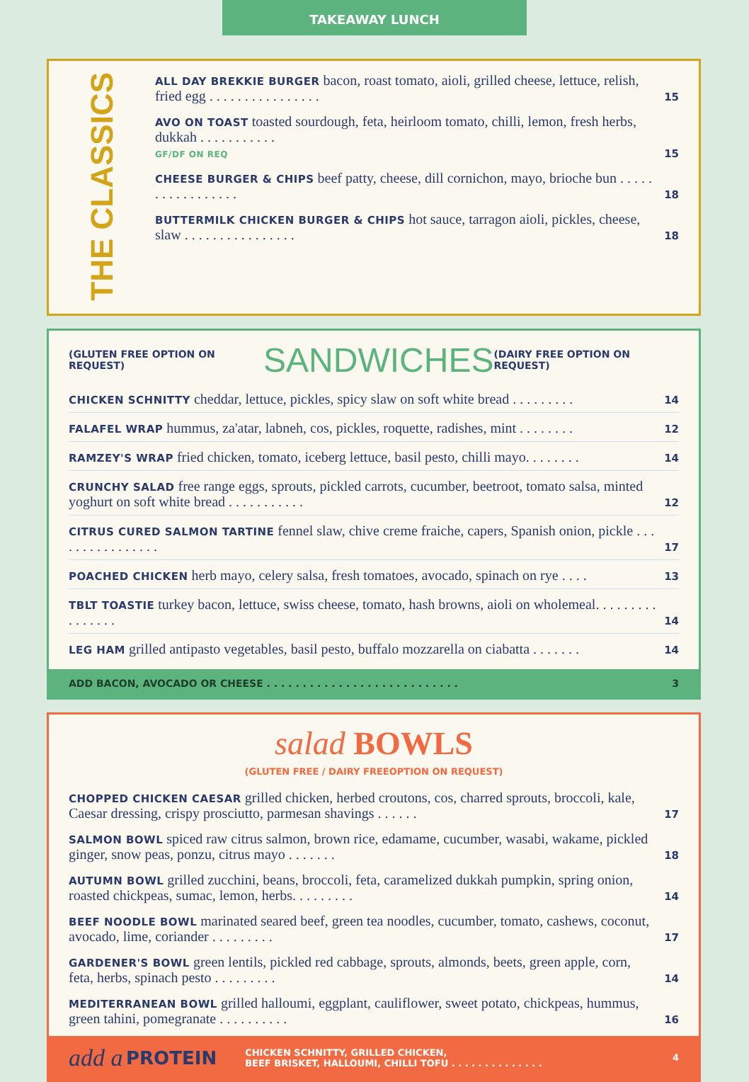TAKEAWAY LUNCH
THE CLASSICS
ALL DAY BREKKIE BURGER bacon, roast tomato, aioli, grilled cheese, lettuce, relish, fried egg . . . . . . . . . . . . . . . .
15
AVO ON TOAST toasted sourdough, feta, heirloom tomato, chilli, lemon, fresh herbs, dukkah . . . . . . . . . . .
GF/DF ON REQ
15
CHEESE BURGER & CHIPS beef patty, cheese, dill cornichon, mayo, brioche bun . . . . . . . . . . . . . . . . .
18
BUTTERMILK CHICKEN BURGER & CHIPS hot sauce, tarragon aioli, pickles, cheese, slaw . . . . . . . . . . . . . . . .
18
(GLUTEN FREE OPTION ON REQUEST) SANDWICHES (DAIRY FREE OPTION ON REQUEST)
CHICKEN SCHNITTY cheddar, lettuce, pickles, spicy slaw on soft white bread . . . . . . . . .
14
FALAFEL WRAP hummus, za'atar, labneh, cos, pickles, roquette, radishes, mint . . . . . . . .
12
RAMZEY'S WRAP fried chicken, tomato, iceberg lettuce, basil pesto, chilli mayo. . . . . . . .
14
CRUNCHY SALAD free range eggs, sprouts, pickled carrots, cucumber, beetroot, tomato salsa, minted yoghurt on soft white bread . . . . . . . . . . .
12
CITRUS CURED SALMON TARTINE fennel slaw, chive creme fraiche, capers, Spanish onion, pickle . . . . . . . . . . . . . . . .
17
POACHED CHICKEN herb mayo, celery salsa, fresh tomatoes, avocado, spinach on rye . . . .
13
TBLT TOASTIE turkey bacon, lettuce, swiss cheese, tomato, hash browns, aioli on wholemeal. . . . . . . . . . . . . . . .
14
LEG HAM grilled antipasto vegetables, basil pesto, buffalo mozzarella on ciabatta . . . . . . .
14
ADD BACON, AVOCADO OR CHEESE . . . . . . . . . . . . . . . . . . . . . . . . . . . 3
salad BOWLS
(GLUTEN FREE / DAIRY FREEOPTION ON REQUEST)
CHOPPED CHICKEN CAESAR grilled chicken, herbed croutons, cos, charred sprouts, broccoli, kale, Caesar dressing, crispy prosciutto, parmesan shavings . . . . . .
17
SALMON BOWL spiced raw citrus salmon, brown rice, edamame, cucumber, wasabi, wakame, pickled ginger, snow peas, ponzu, citrus mayo . . . . . . .
18
AUTUMN BOWL grilled zucchini, beans, broccoli, feta, caramelized dukkah pumpkin, spring onion, roasted chickpeas, sumac, lemon, herbs. . . . . . . . .
14
BEEF NOODLE BOWL marinated seared beef, green tea noodles, cucumber, tomato, cashews, coconut, avocado, lime, coriander . . . . . . . . .
17
GARDENER'S BOWL green lentils, pickled red cabbage, sprouts, almonds, beets, green apple, corn, feta, herbs, spinach pesto . . . . . . . . .
14
MEDITERRANEAN BOWL grilled halloumi, eggplant, cauliflower, sweet potato, chickpeas, hummus, green tahini, pomegranate . . . . . . . . . .
16
add a PROTEIN CHICKEN SCHNITTY, GRILLED CHICKEN,
BEEF BRISKET, HALLOUMI, CHILLI TOFU . . . . . . . . . . . . . . 4